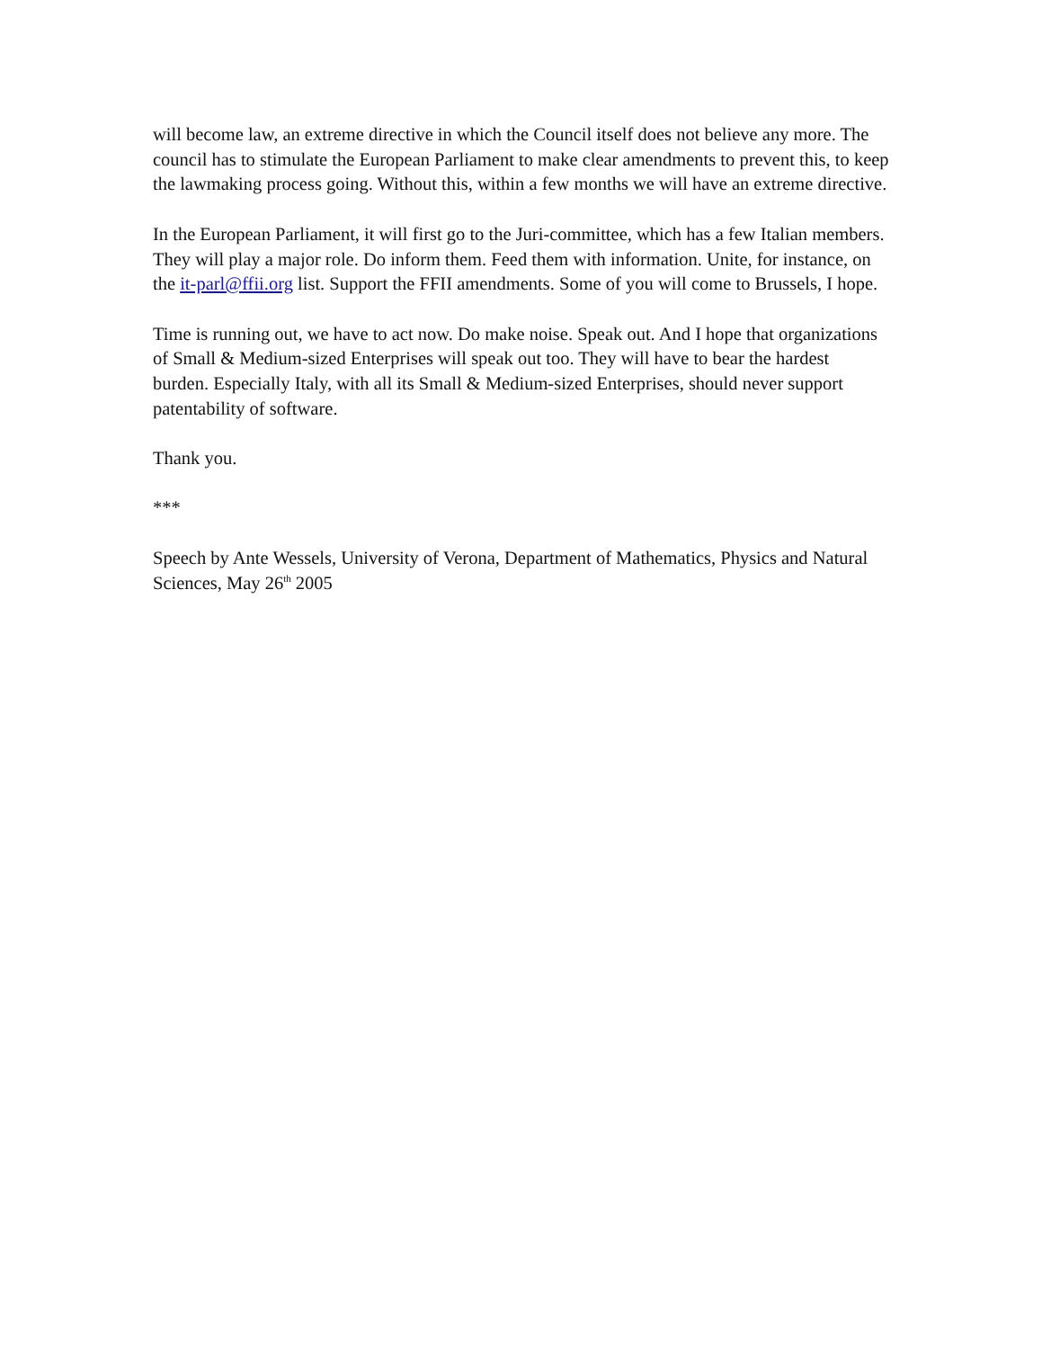will become law, an extreme directive in which the Council itself does not believe any more. The council has to stimulate the European Parliament to make clear amendments to prevent this, to keep the lawmaking process going. Without this, within a few months we will have an extreme directive.
In the European Parliament, it will first go to the Juri-committee, which has a few Italian members. They will play a major role. Do inform them. Feed them with information. Unite, for instance, on the it-parl@ffii.org list. Support the FFII amendments. Some of you will come to Brussels, I hope.
Time is running out, we have to act now. Do make noise. Speak out. And I hope that organizations of Small & Medium-sized Enterprises will speak out too. They will have to bear the hardest burden. Especially Italy, with all its Small & Medium-sized Enterprises, should never support patentability of software.
Thank you.
***
Speech by Ante Wessels, University of Verona, Department of Mathematics, Physics and Natural Sciences, May 26<sup>th</sup> 2005